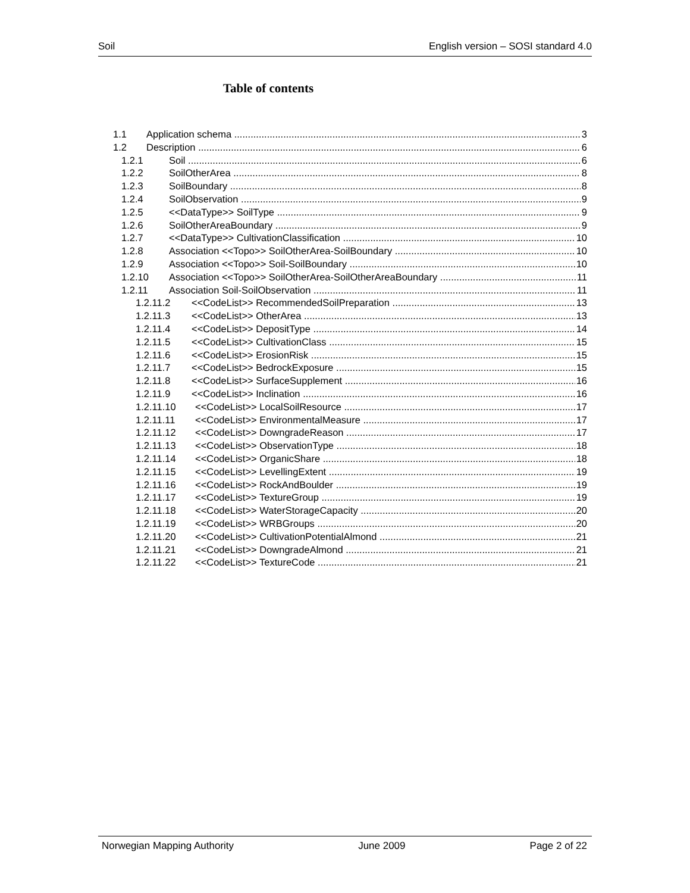Soil English version – SOSI standard 4.0
Table of contents
1.1 Application schema 3
1.2 Description 6
1.2.1 Soil 6
1.2.2 SoilOtherArea 8
1.2.3 SoilBoundary 8
1.2.4 SoilObservation 9
1.2.5 <<DataType>> SoilType 9
1.2.6 SoilOtherAreaBoundary 9
1.2.7 <<DataType>> CultivationClassification 10
1.2.8 Association <<Topo>> SoilOtherArea-SoilBoundary 10
1.2.9 Association <<Topo>> Soil-SoilBoundary 10
1.2.10 Association <<Topo>> SoilOtherArea-SoilOtherAreaBoundary 11
1.2.11 Association Soil-SoilObservation 11
1.2.11.2 <<CodeList>> RecommendedSoilPreparation 13
1.2.11.3 <<CodeList>> OtherArea 13
1.2.11.4 <<CodeList>> DepositType 14
1.2.11.5 <<CodeList>> CultivationClass 15
1.2.11.6 <<CodeList>> ErosionRisk 15
1.2.11.7 <<CodeList>> BedrockExposure 15
1.2.11.8 <<CodeList>> SurfaceSupplement 16
1.2.11.9 <<CodeList>> Inclination 16
1.2.11.10 <<CodeList>> LocalSoilResource 17
1.2.11.11 <<CodeList>> EnvironmentalMeasure 17
1.2.11.12 <<CodeList>> DowngradeReason 17
1.2.11.13 <<CodeList>> ObservationType 18
1.2.11.14 <<CodeList>> OrganicShare 18
1.2.11.15 <<CodeList>> LevellingExtent 19
1.2.11.16 <<CodeList>> RockAndBoulder 19
1.2.11.17 <<CodeList>> TextureGroup 19
1.2.11.18 <<CodeList>> WaterStorageCapacity 20
1.2.11.19 <<CodeList>> WRBGroups 20
1.2.11.20 <<CodeList>> CultivationPotentialAlmond 21
1.2.11.21 <<CodeList>> DowngradeAlmond 21
1.2.11.22 <<CodeList>> TextureCode 21
Norwegian Mapping Authority June 2009 Page 2 of 22